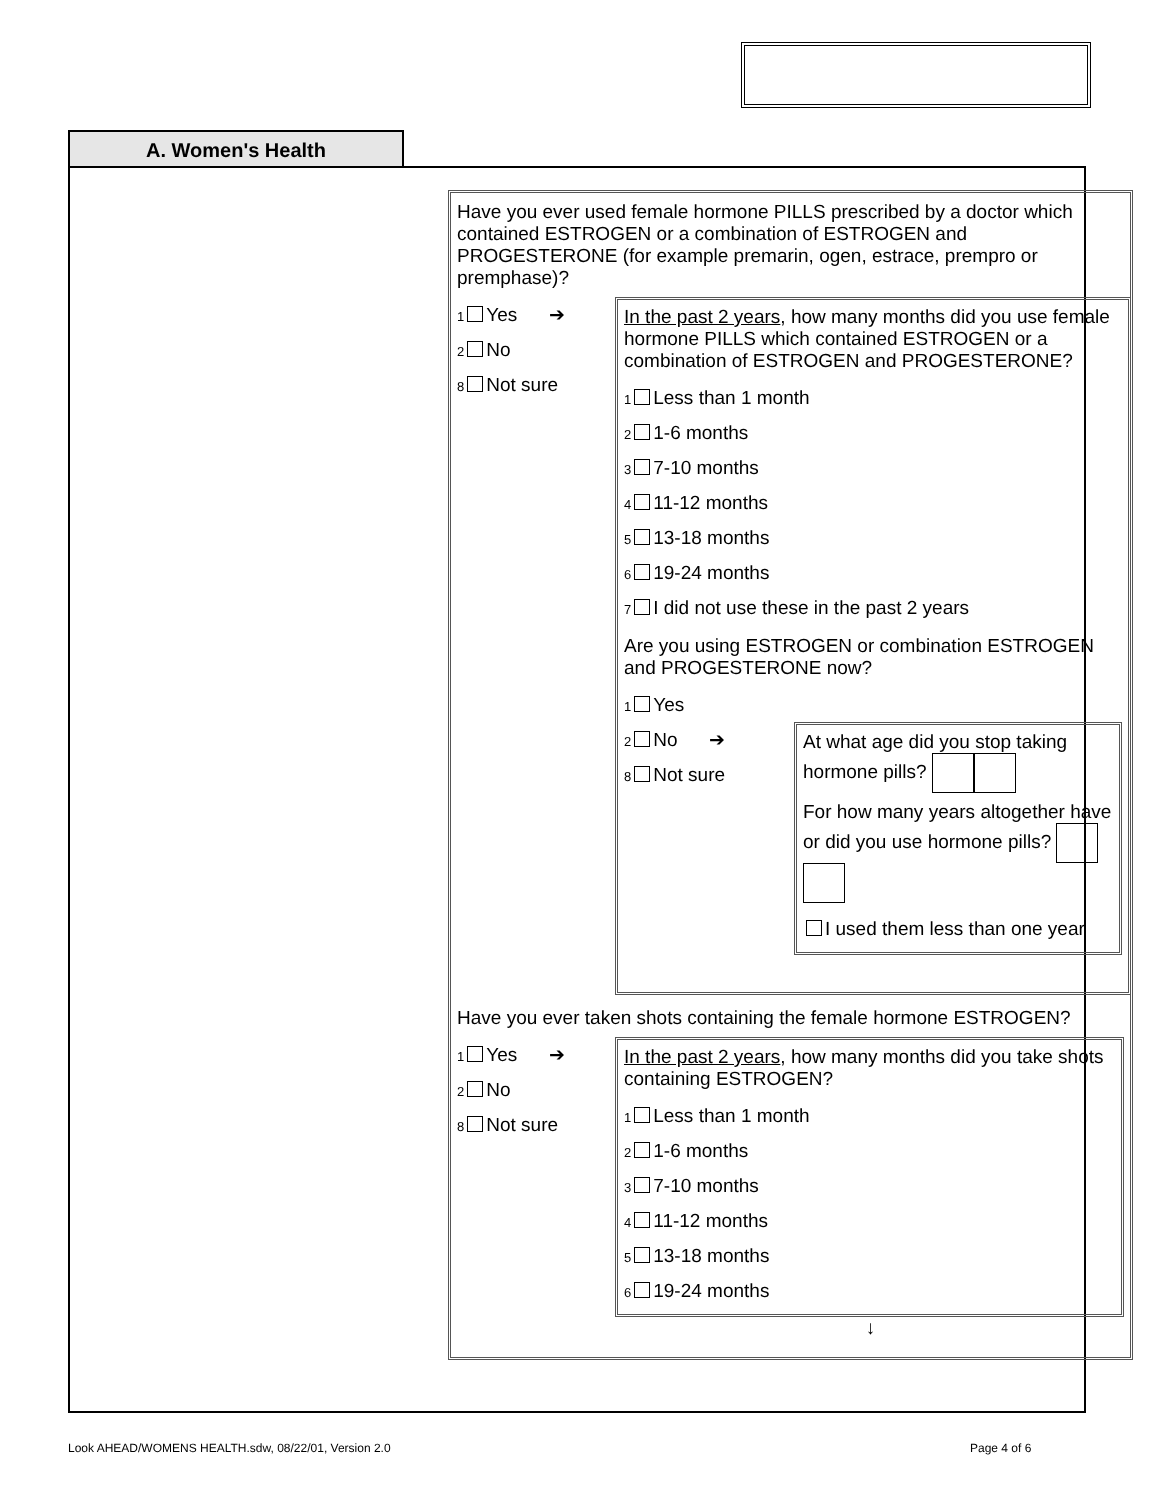A. Women's Health
Have you ever used female hormone PILLS prescribed by a doctor which contained ESTROGEN or a combination of ESTROGEN and PROGESTERONE (for example premarin, ogen, estrace, prempro or premphase)?
1 Yes ➔
2 No
8 Not sure
In the past 2 years, how many months did you use female hormone PILLS which contained ESTROGEN or a combination of ESTROGEN and PROGESTERONE?
1 Less than 1 month
2 1-6 months
3 7-10 months
4 11-12 months
5 13-18 months
6 19-24 months
7 I did not use these in the past 2 years
Are you using ESTROGEN or combination ESTROGEN and PROGESTERONE now?
1 Yes
2 No ➔
8 Not sure
At what age did you stop taking hormone pills?
For how many years altogether have or did you use hormone pills?
I used them less than one year
Have you ever taken shots containing the female hormone ESTROGEN?
1 Yes ➔
2 No
8 Not sure
In the past 2 years, how many months did you take shots containing ESTROGEN?
1 Less than 1 month
2 1-6 months
3 7-10 months
4 11-12 months
5 13-18 months
6 19-24 months
↓
Look AHEAD/WOMENS HEALTH.sdw, 08/22/01, Version 2.0
Page 4 of 6